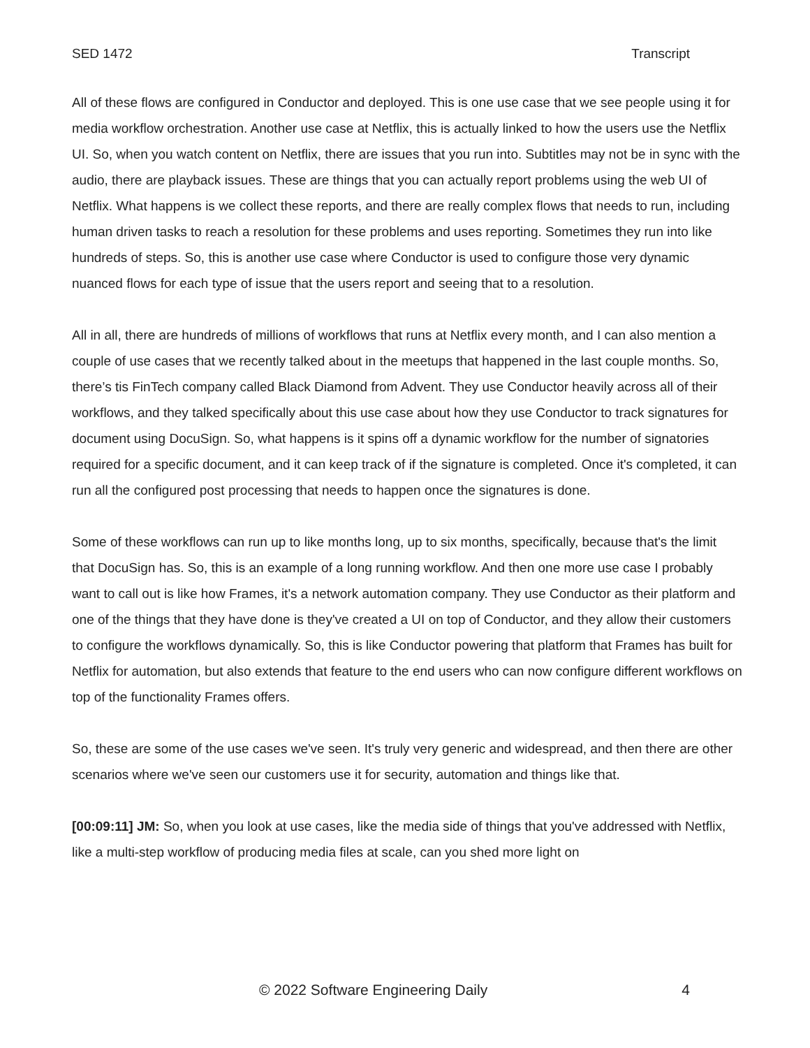SED 1472 Transcript
All of these flows are configured in Conductor and deployed. This is one use case that we see people using it for media workflow orchestration. Another use case at Netflix, this is actually linked to how the users use the Netflix UI. So, when you watch content on Netflix, there are issues that you run into. Subtitles may not be in sync with the audio, there are playback issues. These are things that you can actually report problems using the web UI of Netflix. What happens is we collect these reports, and there are really complex flows that needs to run, including human driven tasks to reach a resolution for these problems and uses reporting. Sometimes they run into like hundreds of steps. So, this is another use case where Conductor is used to configure those very dynamic nuanced flows for each type of issue that the users report and seeing that to a resolution.
All in all, there are hundreds of millions of workflows that runs at Netflix every month, and I can also mention a couple of use cases that we recently talked about in the meetups that happened in the last couple months. So, there’s tis FinTech company called Black Diamond from Advent. They use Conductor heavily across all of their workflows, and they talked specifically about this use case about how they use Conductor to track signatures for document using DocuSign. So, what happens is it spins off a dynamic workflow for the number of signatories required for a specific document, and it can keep track of if the signature is completed. Once it's completed, it can run all the configured post processing that needs to happen once the signatures is done.
Some of these workflows can run up to like months long, up to six months, specifically, because that's the limit that DocuSign has. So, this is an example of a long running workflow. And then one more use case I probably want to call out is like how Frames, it's a network automation company. They use Conductor as their platform and one of the things that they have done is they've created a UI on top of Conductor, and they allow their customers to configure the workflows dynamically. So, this is like Conductor powering that platform that Frames has built for Netflix for automation, but also extends that feature to the end users who can now configure different workflows on top of the functionality Frames offers.
So, these are some of the use cases we've seen. It's truly very generic and widespread, and then there are other scenarios where we've seen our customers use it for security, automation and things like that.
[00:09:11] JM: So, when you look at use cases, like the media side of things that you've addressed with Netflix, like a multi-step workflow of producing media files at scale, can you shed more light on
© 2022 Software Engineering Daily 4